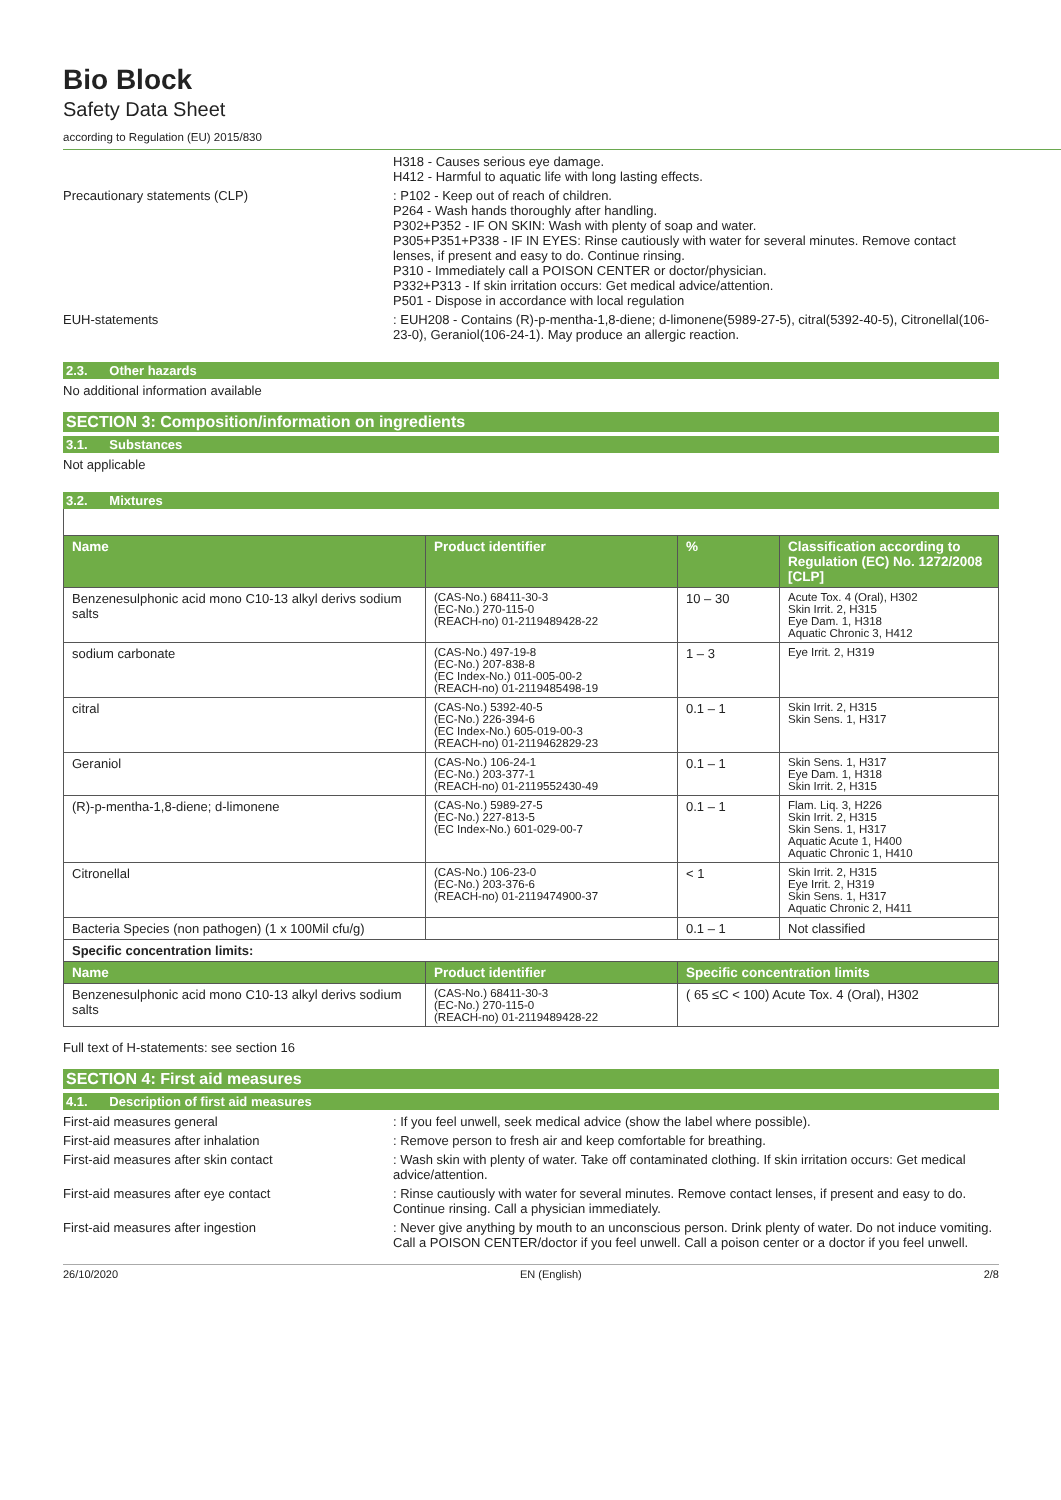Bio Block
Safety Data Sheet
according to Regulation (EU) 2015/830
H318 - Causes serious eye damage.
H412 - Harmful to aquatic life with long lasting effects.
Precautionary statements (CLP) : P102 - Keep out of reach of children.
P264 - Wash hands thoroughly after handling.
P302+P352 - IF ON SKIN: Wash with plenty of soap and water.
P305+P351+P338 - IF IN EYES: Rinse cautiously with water for several minutes. Remove contact lenses, if present and easy to do. Continue rinsing.
P310 - Immediately call a POISON CENTER or doctor/physician.
P332+P313 - If skin irritation occurs: Get medical advice/attention.
P501 - Dispose in accordance with local regulation
EUH-statements : EUH208 - Contains (R)-p-mentha-1,8-diene; d-limonene(5989-27-5), citral(5392-40-5), Citronellal(106-23-0), Geraniol(106-24-1). May produce an allergic reaction.
2.3. Other hazards
No additional information available
SECTION 3: Composition/information on ingredients
3.1. Substances
Not applicable
3.2. Mixtures
| Name | Product identifier | % | Classification according to Regulation (EC) No. 1272/2008 [CLP] |
| --- | --- | --- | --- |
| Benzenesulphonic acid mono C10-13 alkyl derivs sodium salts | (CAS-No.) 68411-30-3 (EC-No.) 270-115-0 (REACH-no) 01-2119489428-22 | 10 – 30 | Acute Tox. 4 (Oral), H302 Skin Irrit. 2, H315 Eye Dam. 1, H318 Aquatic Chronic 3, H412 |
| sodium carbonate | (CAS-No.) 497-19-8 (EC-No.) 207-838-8 (EC Index-No.) 011-005-00-2 (REACH-no) 01-2119485498-19 | 1 – 3 | Eye Irrit. 2, H319 |
| citral | (CAS-No.) 5392-40-5 (EC-No.) 226-394-6 (EC Index-No.) 605-019-00-3 (REACH-no) 01-2119462829-23 | 0.1 – 1 | Skin Irrit. 2, H315 Skin Sens. 1, H317 |
| Geraniol | (CAS-No.) 106-24-1 (EC-No.) 203-377-1 (REACH-no) 01-2119552430-49 | 0.1 – 1 | Skin Sens. 1, H317 Eye Dam. 1, H318 Skin Irrit. 2, H315 |
| (R)-p-mentha-1,8-diene; d-limonene | (CAS-No.) 5989-27-5 (EC-No.) 227-813-5 (EC Index-No.) 601-029-00-7 | 0.1 – 1 | Flam. Liq. 3, H226 Skin Irrit. 2, H315 Skin Sens. 1, H317 Aquatic Acute 1, H400 Aquatic Chronic 1, H410 |
| Citronellal | (CAS-No.) 106-23-0 (EC-No.) 203-376-6 (REACH-no) 01-2119474900-37 | < 1 | Skin Irrit. 2, H315 Eye Irrit. 2, H319 Skin Sens. 1, H317 Aquatic Chronic 2, H411 |
| Bacteria Species (non pathogen) (1 x 100Mil cfu/g) | | 0.1 – 1 | Not classified |
| Specific concentration limits: | | | |
| Name | Product identifier | Specific concentration limits | |
| Benzenesulphonic acid mono C10-13 alkyl derivs sodium salts | (CAS-No.) 68411-30-3 (EC-No.) 270-115-0 (REACH-no) 01-2119489428-22 | ( 65 ≤C < 100) Acute Tox. 4 (Oral), H302 | |
Full text of H-statements: see section 16
SECTION 4: First aid measures
4.1. Description of first aid measures
First-aid measures general : If you feel unwell, seek medical advice (show the label where possible).
First-aid measures after inhalation : Remove person to fresh air and keep comfortable for breathing.
First-aid measures after skin contact : Wash skin with plenty of water. Take off contaminated clothing. If skin irritation occurs: Get medical advice/attention.
First-aid measures after eye contact : Rinse cautiously with water for several minutes. Remove contact lenses, if present and easy to do. Continue rinsing. Call a physician immediately.
First-aid measures after ingestion : Never give anything by mouth to an unconscious person. Drink plenty of water. Do not induce vomiting. Call a POISON CENTER/doctor if you feel unwell. Call a poison center or a doctor if you feel unwell.
26/10/2020 EN (English) 2/8